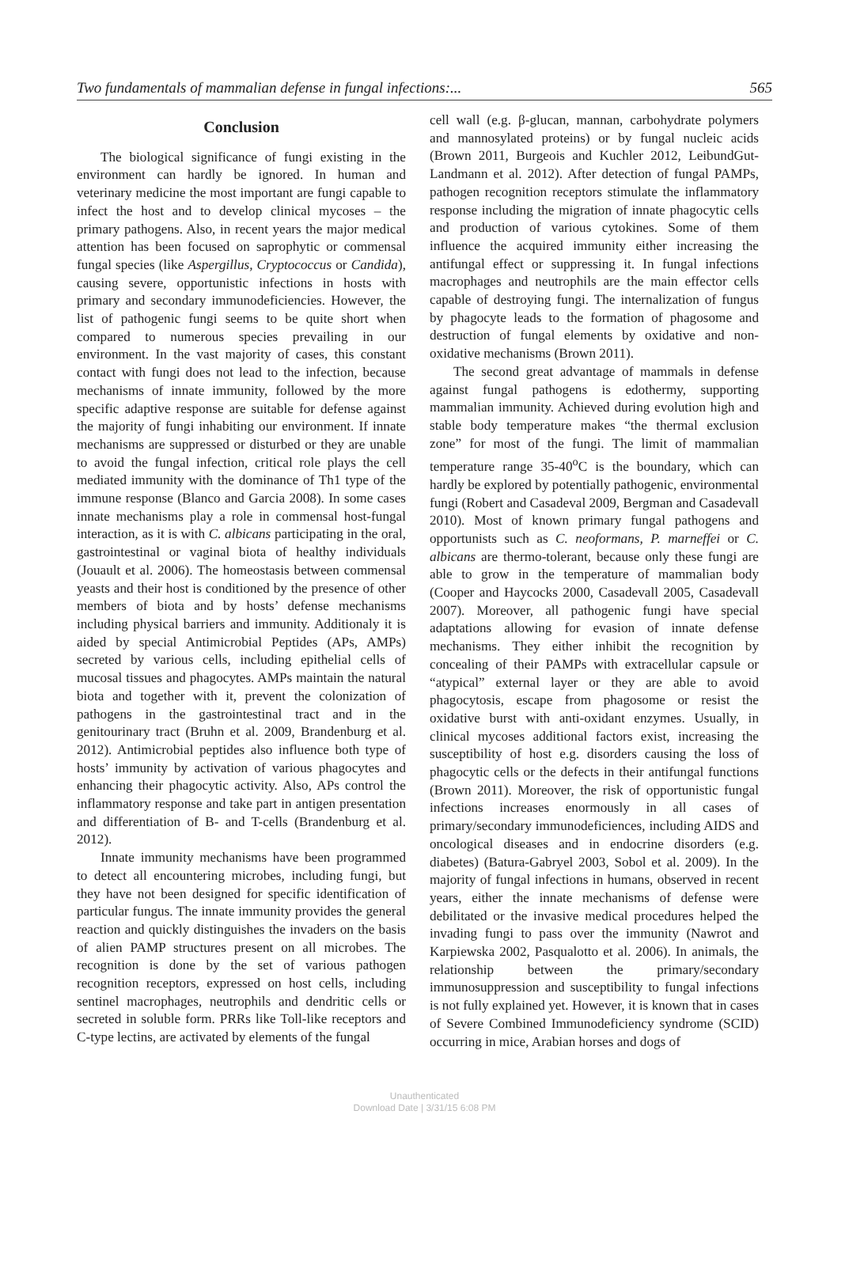Two fundamentals of mammalian defense in fungal infections:... 565
Conclusion
The biological significance of fungi existing in the environment can hardly be ignored. In human and veterinary medicine the most important are fungi capable to infect the host and to develop clinical mycoses – the primary pathogens. Also, in recent years the major medical attention has been focused on saprophytic or commensal fungal species (like Aspergillus, Cryptococcus or Candida), causing severe, opportunistic infections in hosts with primary and secondary immunodeficiencies. However, the list of pathogenic fungi seems to be quite short when compared to numerous species prevailing in our environment. In the vast majority of cases, this constant contact with fungi does not lead to the infection, because mechanisms of innate immunity, followed by the more specific adaptive response are suitable for defense against the majority of fungi inhabiting our environment. If innate mechanisms are suppressed or disturbed or they are unable to avoid the fungal infection, critical role plays the cell mediated immunity with the dominance of Th1 type of the immune response (Blanco and Garcia 2008). In some cases innate mechanisms play a role in commensal host-fungal interaction, as it is with C. albicans participating in the oral, gastrointestinal or vaginal biota of healthy individuals (Jouault et al. 2006). The homeostasis between commensal yeasts and their host is conditioned by the presence of other members of biota and by hosts’ defense mechanisms including physical barriers and immunity. Additionaly it is aided by special Antimicrobial Peptides (APs, AMPs) secreted by various cells, including epithelial cells of mucosal tissues and phagocytes. AMPs maintain the natural biota and together with it, prevent the colonization of pathogens in the gastrointestinal tract and in the genitourinary tract (Bruhn et al. 2009, Brandenburg et al. 2012). Antimicrobial peptides also influence both type of hosts’ immunity by activation of various phagocytes and enhancing their phagocytic activity. Also, APs control the inflammatory response and take part in antigen presentation and differentiation of B- and T-cells (Brandenburg et al. 2012).
Innate immunity mechanisms have been programmed to detect all encountering microbes, including fungi, but they have not been designed for specific identification of particular fungus. The innate immunity provides the general reaction and quickly distinguishes the invaders on the basis of alien PAMP structures present on all microbes. The recognition is done by the set of various pathogen recognition receptors, expressed on host cells, including sentinel macrophages, neutrophils and dendritic cells or secreted in soluble form. PRRs like Toll-like receptors and C-type lectins, are activated by elements of the fungal
cell wall (e.g. β-glucan, mannan, carbohydrate polymers and mannosylated proteins) or by fungal nucleic acids (Brown 2011, Burgeois and Kuchler 2012, LeibundGut-Landmann et al. 2012). After detection of fungal PAMPs, pathogen recognition receptors stimulate the inflammatory response including the migration of innate phagocytic cells and production of various cytokines. Some of them influence the acquired immunity either increasing the antifungal effect or suppressing it. In fungal infections macrophages and neutrophils are the main effector cells capable of destroying fungi. The internalization of fungus by phagocyte leads to the formation of phagosome and destruction of fungal elements by oxidative and non- oxidative mechanisms (Brown 2011).
The second great advantage of mammals in defense against fungal pathogens is edothermy, supporting mammalian immunity. Achieved during evolution high and stable body temperature makes “the thermal exclusion zone” for most of the fungi. The limit of mammalian temperature range 35-40<sup>o</sup>C is the boundary, which can hardly be explored by potentially pathogenic, environmental fungi (Robert and Casadeval 2009, Bergman and Casadevall 2010). Most of known primary fungal pathogens and opportunists such as C. neoformans, P. marneffei or C. albicans are thermo-tolerant, because only these fungi are able to grow in the temperature of mammalian body (Cooper and Haycocks 2000, Casadevall 2005, Casadevall 2007). Moreover, all pathogenic fungi have special adaptations allowing for evasion of innate defense mechanisms. They either inhibit the recognition by concealing of their PAMPs with extracellular capsule or “atypical” external layer or they are able to avoid phagocytosis, escape from phagosome or resist the oxidative burst with anti-oxidant enzymes. Usually, in clinical mycoses additional factors exist, increasing the susceptibility of host e.g. disorders causing the loss of phagocytic cells or the defects in their antifungal functions (Brown 2011). Moreover, the risk of opportunistic fungal infections increases enormously in all cases of primary/secondary immunodeficiences, including AIDS and oncological diseases and in endocrine disorders (e.g. diabetes) (Batura-Gabryel 2003, Sobol et al. 2009). In the majority of fungal infections in humans, observed in recent years, either the innate mechanisms of defense were debilitated or the invasive medical procedures helped the invading fungi to pass over the immunity (Nawrot and Karpiewska 2002, Pasqualotto et al. 2006). In animals, the relationship between the primary/secondary immunosuppression and susceptibility to fungal infections is not fully explained yet. However, it is known that in cases of Severe Combined Immunodeficiency syndrome (SCID) occurring in mice, Arabian horses and dogs of
Unauthenticated
Download Date | 3/31/15 6:08 PM